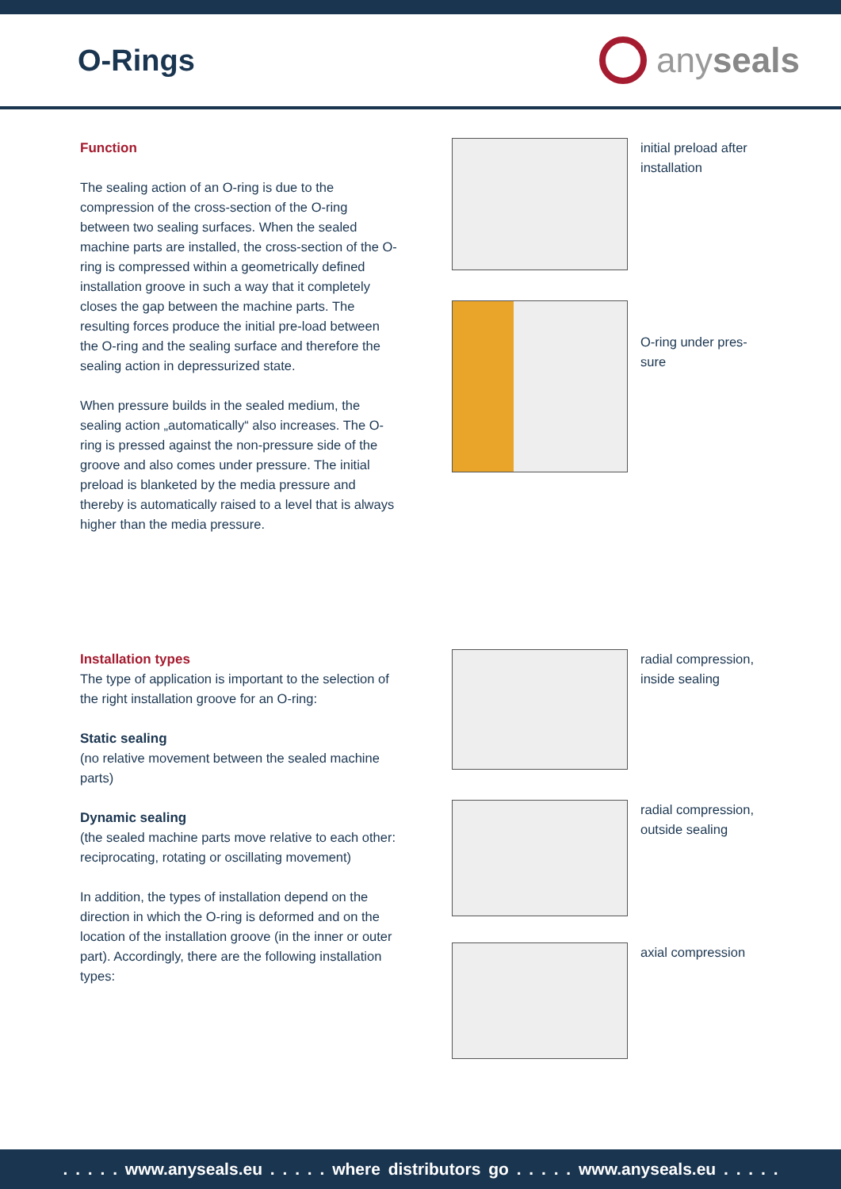O-Rings
anyseals
Function
The sealing action of an O-ring is due to the compression of the cross-section of the O-ring between two sealing surfaces. When the sealed machine parts are installed, the cross-section of the O-ring is compressed within a geometrically defined installation groove in such a way that it completely closes the gap between the machine parts. The resulting forces produce the initial pre-load between the O-ring and the sealing surface and therefore the sealing action in depressurized state.
When pressure builds in the sealed medium, the sealing action „automatically“ also increases. The O-ring is pressed against the non-pressure side of the groove and also comes under pressure. The initial preload is blanketed by the media pressure and thereby is automatically raised to a level that is always higher than the media pressure.
initial preload after
installation
O-ring under pres-
sure
Installation types
The type of application is important to the selection of the right installation groove for an O-ring:
Static sealing
(no relative movement between the sealed machine parts)
Dynamic sealing
(the sealed machine parts move relative to each other: reciprocating, rotating or oscillating movement)
In addition, the types of installation depend on the direction in which the O-ring is deformed and on the location of the installation groove (in the inner or outer part). Accordingly, there are the following installation types:
radial compression,
inside sealing
radial compression,
outside sealing
axial compression
. . . . . www.anyseals.eu . . . . . where distributors go . . . . . www.anyseals.eu . . . . .